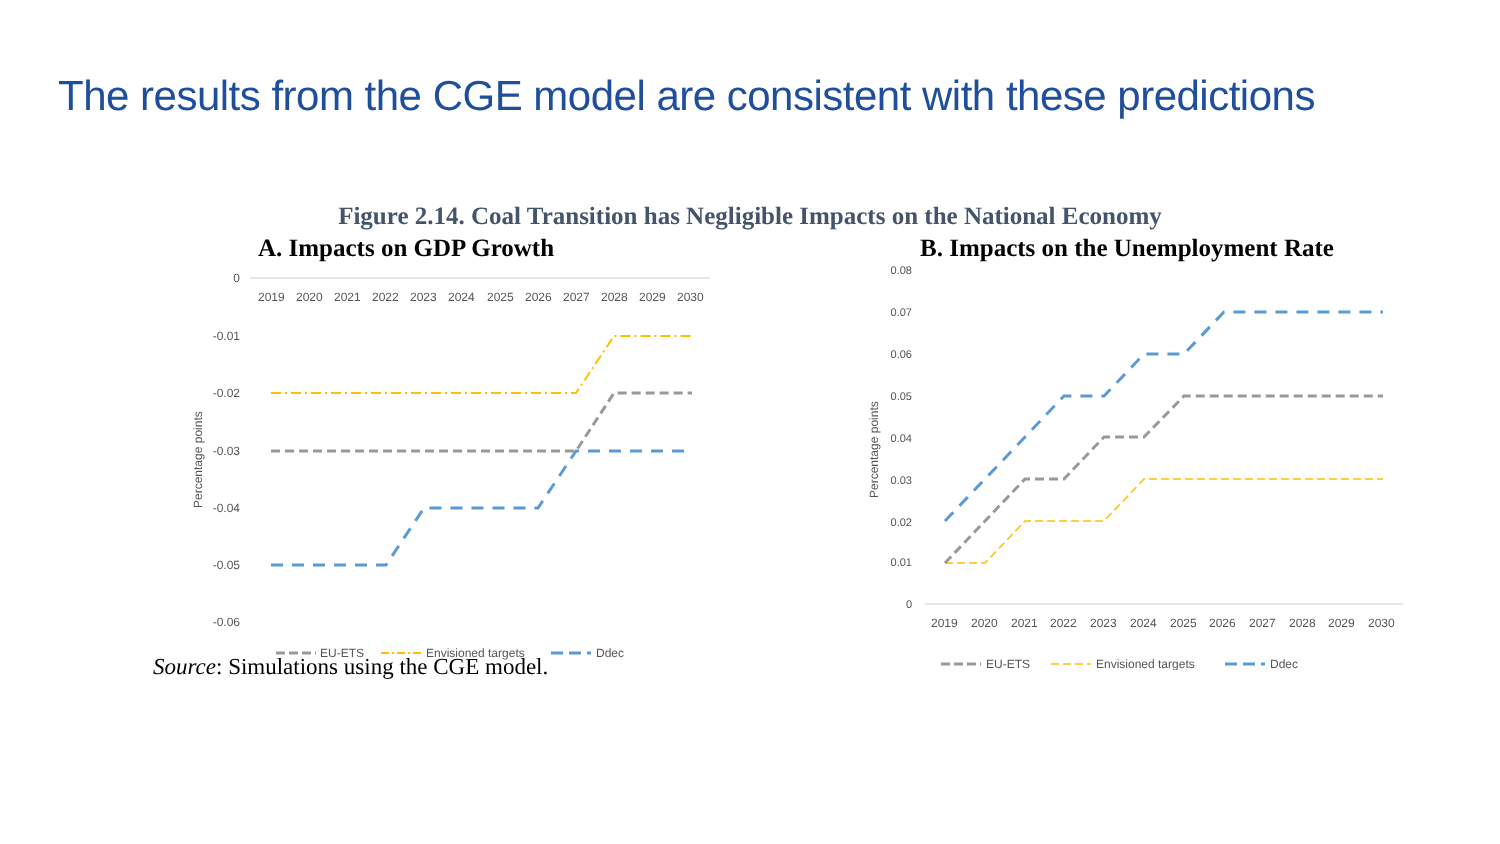The results from the CGE model are consistent with these predictions
Figure 2.14. Coal Transition has Negligible Impacts on the National Economy
A. Impacts on GDP Growth
0
-0.01
-0.02
-0.03
-0.04
-0.05
-0.06
2019
2020
2021
2022
2023
2024
2025
2026
2027
2028
2029
2030
Percentage points
EU-ETS
Envisioned targets
Ddec
B. Impacts on the Unemployment Rate
0.08
0.07
0.06
0.05
0.04
0.03
0.02
0.01
0
2019
2020
2021
2022
2023
2024
2025
2026
2027
2028
2029
2030
Percentage points
EU-ETS
Envisioned targets
Ddec
Source: Simulations using the CGE model.